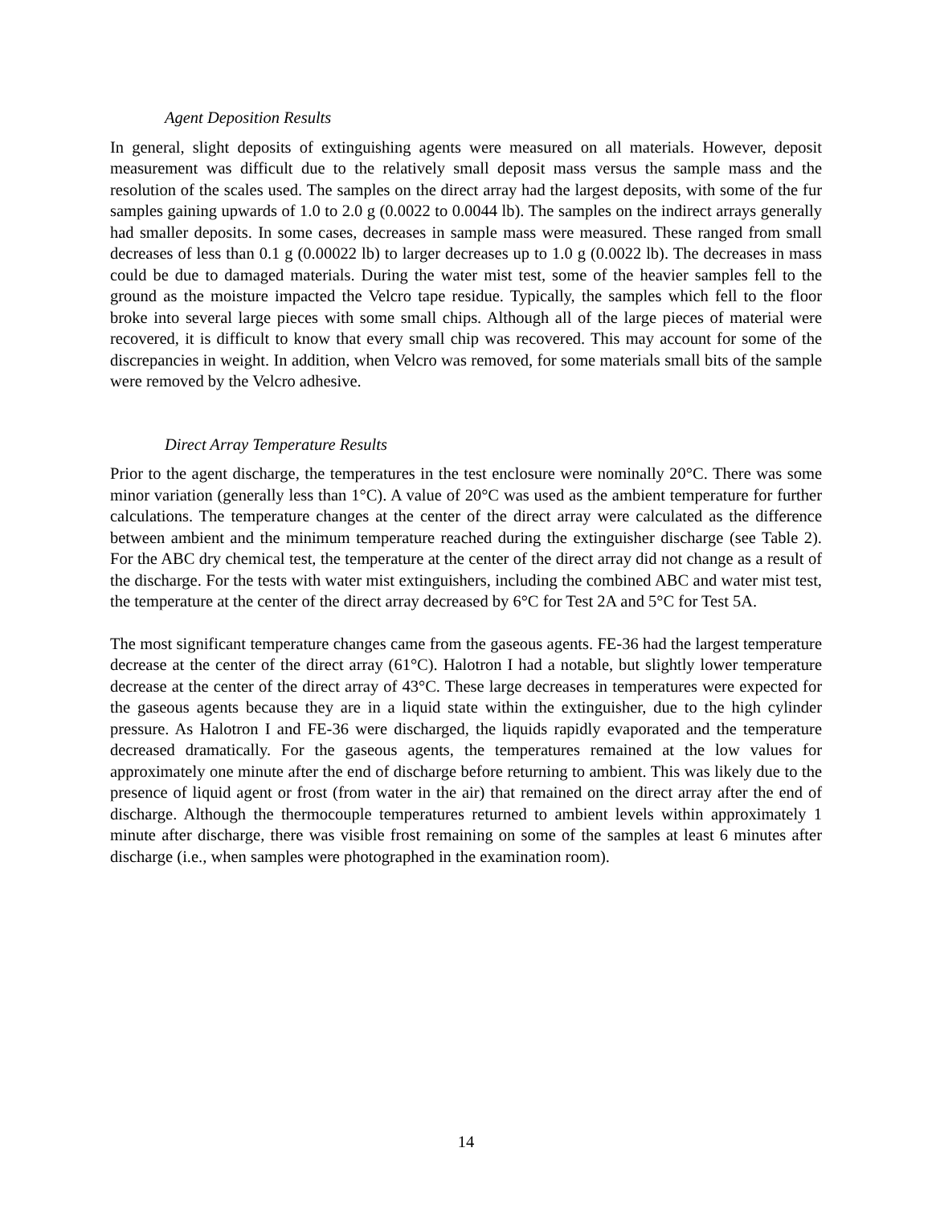Agent Deposition Results
In general, slight deposits of extinguishing agents were measured on all materials. However, deposit measurement was difficult due to the relatively small deposit mass versus the sample mass and the resolution of the scales used. The samples on the direct array had the largest deposits, with some of the fur samples gaining upwards of 1.0 to 2.0 g (0.0022 to 0.0044 lb). The samples on the indirect arrays generally had smaller deposits. In some cases, decreases in sample mass were measured. These ranged from small decreases of less than 0.1 g (0.00022 lb) to larger decreases up to 1.0 g (0.0022 lb). The decreases in mass could be due to damaged materials. During the water mist test, some of the heavier samples fell to the ground as the moisture impacted the Velcro tape residue. Typically, the samples which fell to the floor broke into several large pieces with some small chips. Although all of the large pieces of material were recovered, it is difficult to know that every small chip was recovered. This may account for some of the discrepancies in weight. In addition, when Velcro was removed, for some materials small bits of the sample were removed by the Velcro adhesive.
Direct Array Temperature Results
Prior to the agent discharge, the temperatures in the test enclosure were nominally 20°C. There was some minor variation (generally less than 1°C). A value of 20°C was used as the ambient temperature for further calculations. The temperature changes at the center of the direct array were calculated as the difference between ambient and the minimum temperature reached during the extinguisher discharge (see Table 2). For the ABC dry chemical test, the temperature at the center of the direct array did not change as a result of the discharge. For the tests with water mist extinguishers, including the combined ABC and water mist test, the temperature at the center of the direct array decreased by 6°C for Test 2A and 5°C for Test 5A.
The most significant temperature changes came from the gaseous agents. FE-36 had the largest temperature decrease at the center of the direct array (61°C). Halotron I had a notable, but slightly lower temperature decrease at the center of the direct array of 43°C. These large decreases in temperatures were expected for the gaseous agents because they are in a liquid state within the extinguisher, due to the high cylinder pressure. As Halotron I and FE-36 were discharged, the liquids rapidly evaporated and the temperature decreased dramatically. For the gaseous agents, the temperatures remained at the low values for approximately one minute after the end of discharge before returning to ambient. This was likely due to the presence of liquid agent or frost (from water in the air) that remained on the direct array after the end of discharge. Although the thermocouple temperatures returned to ambient levels within approximately 1 minute after discharge, there was visible frost remaining on some of the samples at least 6 minutes after discharge (i.e., when samples were photographed in the examination room).
14